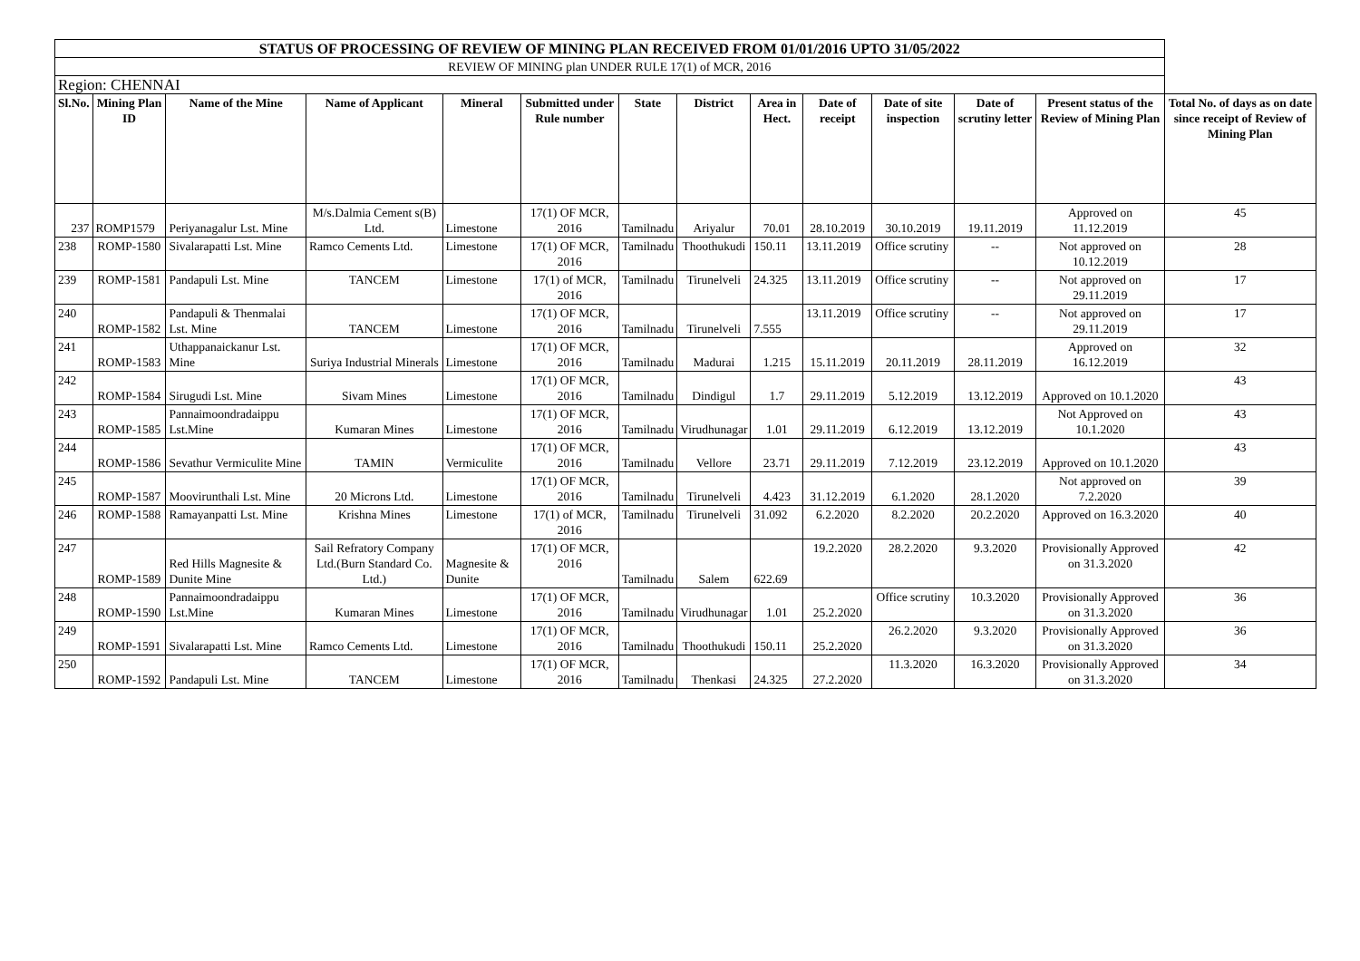| STATUS OF PROCESSING OF REVIEW OF MINING PLAN RECEIVED FROM 01/01/2016 UPTO 31/05/2022 | | | | | | | | | | | | | |
| REVIEW OF MINING plan UNDER RULE 17(1) of MCR, 2016 | | | | | | | | | | | | | |
| Region: CHENNAI | | | | | | | | | | | | | |
| Sl.No. | Mining Plan ID | Name of the Mine | Name of Applicant | Mineral | Submitted under Rule number | State | District | Area in Hect. | Date of receipt | Date of site inspection | Date of scrutiny letter | Present status of the Review of Mining Plan | Total No. of days as on date since receipt of Review of Mining Plan |
| 237 | ROMP1579 | Periyanagalur Lst. Mine | M/s.Dalmia Cement s(B) Ltd. | Limestone | 17(1) OF MCR, 2016 | Tamilnadu | Ariyalur | 70.01 | 28.10.2019 | 30.10.2019 | 19.11.2019 | Approved on 11.12.2019 | 45 |
| 238 | ROMP-1580 | Sivalarapatti Lst. Mine | Ramco Cements Ltd. | Limestone | 17(1) OF MCR, 2016 | Tamilnadu | Thoothukudi | 150.11 | 13.11.2019 | Office scrutiny | -- | Not approved on 10.12.2019 | 28 |
| 239 | ROMP-1581 | Pandapuli Lst. Mine | TANCEM | Limestone | 17(1) of MCR, 2016 | Tamilnadu | Tirunelveli | 24.325 | 13.11.2019 | Office scrutiny | -- | Not approved on 29.11.2019 | 17 |
| 240 | ROMP-1582 | Pandapuli & Thenmalai Lst. Mine | TANCEM | Limestone | 17(1) OF MCR, 2016 | Tamilnadu | Tirunelveli | 7.555 | 13.11.2019 | Office scrutiny | -- | Not approved on 29.11.2019 | 17 |
| 241 | ROMP-1583 | Uthappanaickanur Lst. Mine | Suriya Industrial Minerals | Limestone | 17(1) OF MCR, 2016 | Tamilnadu | Madurai | 1.215 | 15.11.2019 | 20.11.2019 | 28.11.2019 | Approved on 16.12.2019 | 32 |
| 242 | ROMP-1584 | Sirugudi Lst. Mine | Sivam Mines | Limestone | 17(1) OF MCR, 2016 | Tamilnadu | Dindigul | 1.7 | 29.11.2019 | 5.12.2019 | 13.12.2019 | Approved on 10.1.2020 | 43 |
| 243 | ROMP-1585 | Pannaimoondradaippu Lst.Mine | Kumaran Mines | Limestone | 17(1) OF MCR, 2016 | Tamilnadu | Virudhunagar | 1.01 | 29.11.2019 | 6.12.2019 | 13.12.2019 | Not Approved on 10.1.2020 | 43 |
| 244 | ROMP-1586 | Sevathur Vermiculite Mine | TAMIN | Vermiculite | 17(1) OF MCR, 2016 | Tamilnadu | Vellore | 23.71 | 29.11.2019 | 7.12.2019 | 23.12.2019 | Approved on 10.1.2020 | 43 |
| 245 | ROMP-1587 | Moovirunthali Lst. Mine | 20 Microns Ltd. | Limestone | 17(1) OF MCR, 2016 | Tamilnadu | Tirunelveli | 4.423 | 31.12.2019 | 6.1.2020 | 28.1.2020 | Not approved on 7.2.2020 | 39 |
| 246 | ROMP-1588 | Ramayanpatti Lst. Mine | Krishna Mines | Limestone | 17(1) of MCR, 2016 | Tamilnadu | Tirunelveli | 31.092 | 6.2.2020 | 8.2.2020 | 20.2.2020 | Approved on 16.3.2020 | 40 |
| 247 | ROMP-1589 | Red Hills Magnesite & Dunite Mine | Sail Refratory Company Ltd.(Burn Standard Co. Ltd.) | Magnesite & Dunite | 17(1) OF MCR, 2016 | Tamilnadu | Salem | 622.69 | 19.2.2020 | 28.2.2020 | 9.3.2020 | Provisionally Approved on 31.3.2020 | 42 |
| 248 | ROMP-1590 | Pannaimoondradaippu Lst.Mine | Kumaran Mines | Limestone | 17(1) OF MCR, 2016 | Tamilnadu | Virudhunagar | 1.01 | 25.2.2020 | Office scrutiny | 10.3.2020 | Provisionally Approved on 31.3.2020 | 36 |
| 249 | ROMP-1591 | Sivalarapatti Lst. Mine | Ramco Cements Ltd. | Limestone | 17(1) OF MCR, 2016 | Tamilnadu | Thoothukudi | 150.11 | 25.2.2020 | 26.2.2020 | 9.3.2020 | Provisionally Approved on 31.3.2020 | 36 |
| 250 | ROMP-1592 | Pandapuli Lst. Mine | TANCEM | Limestone | 17(1) OF MCR, 2016 | Tamilnadu | Thenkasi | 24.325 | 27.2.2020 | 11.3.2020 | 16.3.2020 | Provisionally Approved on 31.3.2020 | 34 |